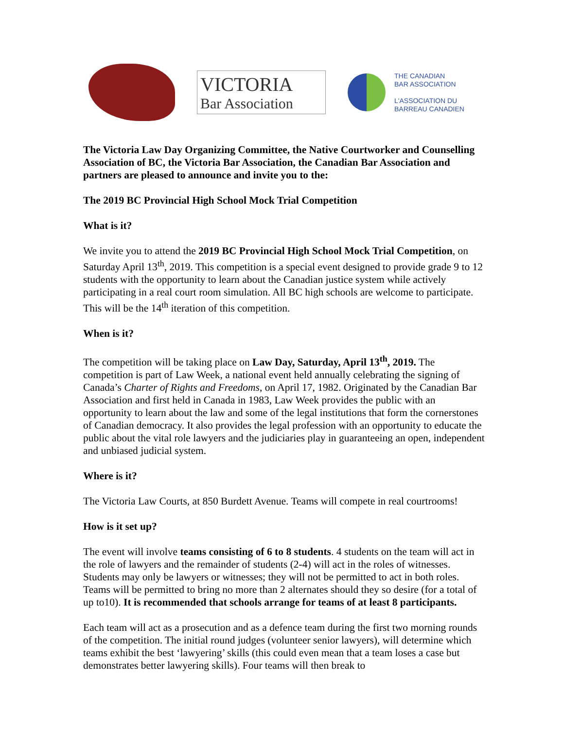VICTORIA
Bar Association
THE CANADIAN
BAR ASSOCIATION
L'ASSOCIATION DU
BARREAU CANADIEN
The Victoria Law Day Organizing Committee, the Native Courtworker and Counselling Association of BC, the Victoria Bar Association, the Canadian Bar Association and partners are pleased to announce and invite you to the:
The 2019 BC Provincial High School Mock Trial Competition
What is it?
We invite you to attend the 2019 BC Provincial High School Mock Trial Competition, on Saturday April 13<sup>th</sup>, 2019. This competition is a special event designed to provide grade 9 to 12 students with the opportunity to learn about the Canadian justice system while actively participating in a real court room simulation. All BC high schools are welcome to participate. This will be the 14<sup>th</sup> iteration of this competition.
When is it?
The competition will be taking place on Law Day, Saturday, April 13<sup>th</sup>, 2019. The competition is part of Law Week, a national event held annually celebrating the signing of Canada’s Charter of Rights and Freedoms, on April 17, 1982. Originated by the Canadian Bar Association and first held in Canada in 1983, Law Week provides the public with an opportunity to learn about the law and some of the legal institutions that form the cornerstones of Canadian democracy. It also provides the legal profession with an opportunity to educate the public about the vital role lawyers and the judiciaries play in guaranteeing an open, independent and unbiased judicial system.
Where is it?
The Victoria Law Courts, at 850 Burdett Avenue. Teams will compete in real courtrooms!
How is it set up?
The event will involve teams consisting of 6 to 8 students. 4 students on the team will act in the role of lawyers and the remainder of students (2-4) will act in the roles of witnesses. Students may only be lawyers or witnesses; they will not be permitted to act in both roles. Teams will be permitted to bring no more than 2 alternates should they so desire (for a total of up to10). It is recommended that schools arrange for teams of at least 8 participants.
Each team will act as a prosecution and as a defence team during the first two morning rounds of the competition. The initial round judges (volunteer senior lawyers), will determine which teams exhibit the best ‘lawyering’ skills (this could even mean that a team loses a case but demonstrates better lawyering skills). Four teams will then break to